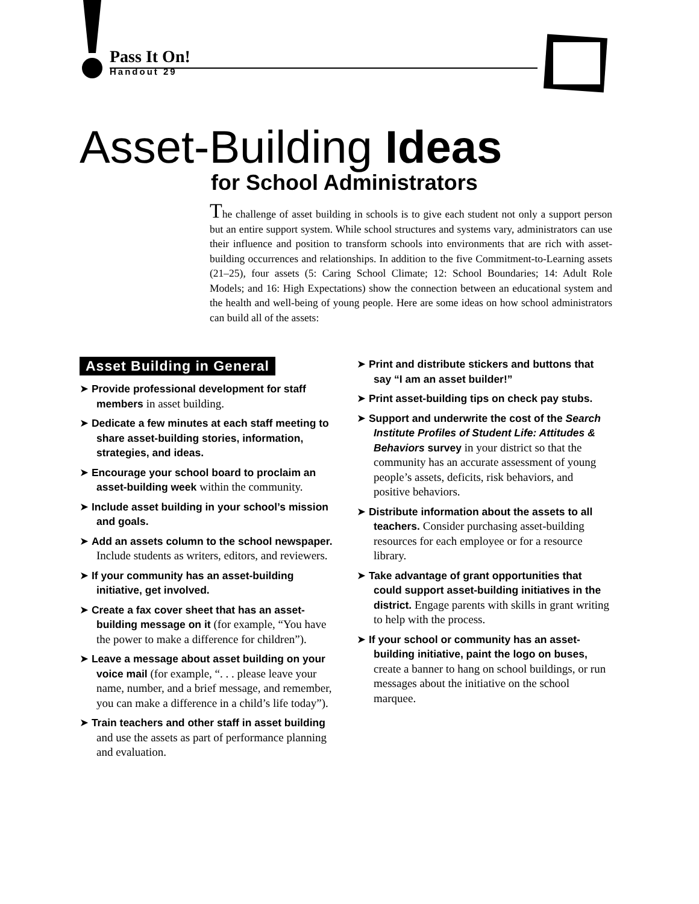Pass It On!
Handout 29
Asset-Building Ideas
for School Administrators
The challenge of asset building in schools is to give each student not only a support person but an entire support system. While school structures and systems vary, administrators can use their influence and position to transform schools into environments that are rich with asset-building occurrences and relationships. In addition to the five Commitment-to-Learning assets (21–25), four assets (5: Caring School Climate; 12: School Boundaries; 14: Adult Role Models; and 16: High Expectations) show the connection between an educational system and the health and well-being of young people. Here are some ideas on how school administrators can build all of the assets:
Asset Building in General
➤ Provide professional development for staff members in asset building.
➤ Dedicate a few minutes at each staff meeting to share asset-building stories, information, strategies, and ideas.
➤ Encourage your school board to proclaim an asset-building week within the community.
➤ Include asset building in your school’s mission and goals.
➤ Add an assets column to the school newspaper. Include students as writers, editors, and reviewers.
➤ If your community has an asset-building initiative, get involved.
➤ Create a fax cover sheet that has an asset-building message on it (for example, “You have the power to make a difference for children”).
➤ Leave a message about asset building on your voice mail (for example, “. . . please leave your name, number, and a brief message, and remember, you can make a difference in a child’s life today”).
➤ Train teachers and other staff in asset building and use the assets as part of performance planning and evaluation.
➤ Print and distribute stickers and buttons that say “I am an asset builder!”
➤ Print asset-building tips on check pay stubs.
➤ Support and underwrite the cost of the Search Institute Profiles of Student Life: Attitudes & Behaviors survey in your district so that the community has an accurate assessment of young people’s assets, deficits, risk behaviors, and positive behaviors.
➤ Distribute information about the assets to all teachers. Consider purchasing asset-building resources for each employee or for a resource library.
➤ Take advantage of grant opportunities that could support asset-building initiatives in the district. Engage parents with skills in grant writing to help with the process.
➤ If your school or community has an asset-building initiative, paint the logo on buses, create a banner to hang on school buildings, or run messages about the initiative on the school marquee.